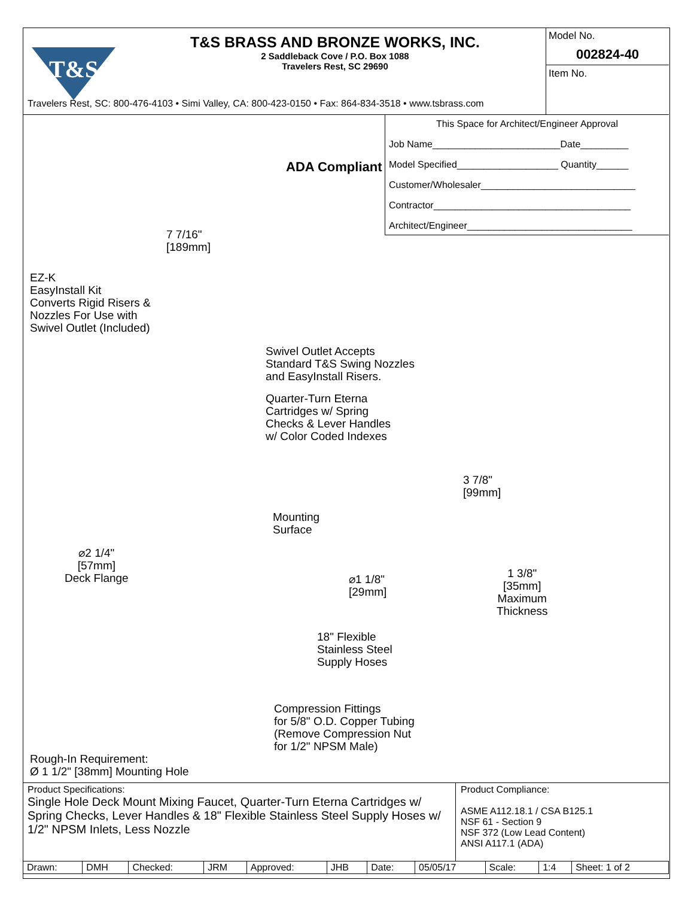T&S
T&S BRASS AND BRONZE WORKS, INC.
2 Saddleback Cove / P.O. Box 1088
Travelers Rest, SC 29690
Model No.
002824-40
Item No.
Travelers Rest, SC: 800-476-4103 • Simi Valley, CA: 800-423-0150 • Fax: 864-834-3518 • www.tsbrass.com
ADA Compliant
7 7/16"
[189mm]
EZ-K
EasyInstall Kit
Converts Rigid Risers &
Nozzles For Use with
Swivel Outlet (Included)
Swivel Outlet Accepts
Standard T&S Swing Nozzles
and EasyInstall Risers.
Quarter-Turn Eterna
Cartridges w/ Spring
Checks & Lever Handles
w/ Color Coded Indexes
3 7/8"
[99mm]
Mounting
Surface
⌀2 1/4"
[57mm]
Deck Flange
⌀1 1/8"
[29mm]
1 3/8"
[35mm]
Maximum
Thickness
18" Flexible
Stainless Steel
Supply Hoses
Compression Fittings
for 5/8" O.D. Copper Tubing
(Remove Compression Nut
for 1/2" NPSM Male)
Rough-In Requirement:
Ø 1 1/2" [38mm] Mounting Hole
This Space for Architect/Engineer Approval
Job Name________________________Date_________
Model Specified___________________ Quantity______
Customer/Wholesaler_____________________________
Contractor_____________________________________
Architect/Engineer_______________________________
Product Specifications:
Single Hole Deck Mount Mixing Faucet, Quarter-Turn Eterna Cartridges w/ Spring Checks, Lever Handles & 18" Flexible Stainless Steel Supply Hoses w/ 1/2" NPSM Inlets, Less Nozzle
Product Compliance:
ASME A112.18.1 / CSA B125.1
NSF 61 - Section 9
NSF 372 (Low Lead Content)
ANSI A117.1 (ADA)
| Drawn: | DMH | Checked: | JRM | Approved: | JHB | Date: | 05/05/17 | Scale: | 1:4 | Sheet: 1 of 2 |